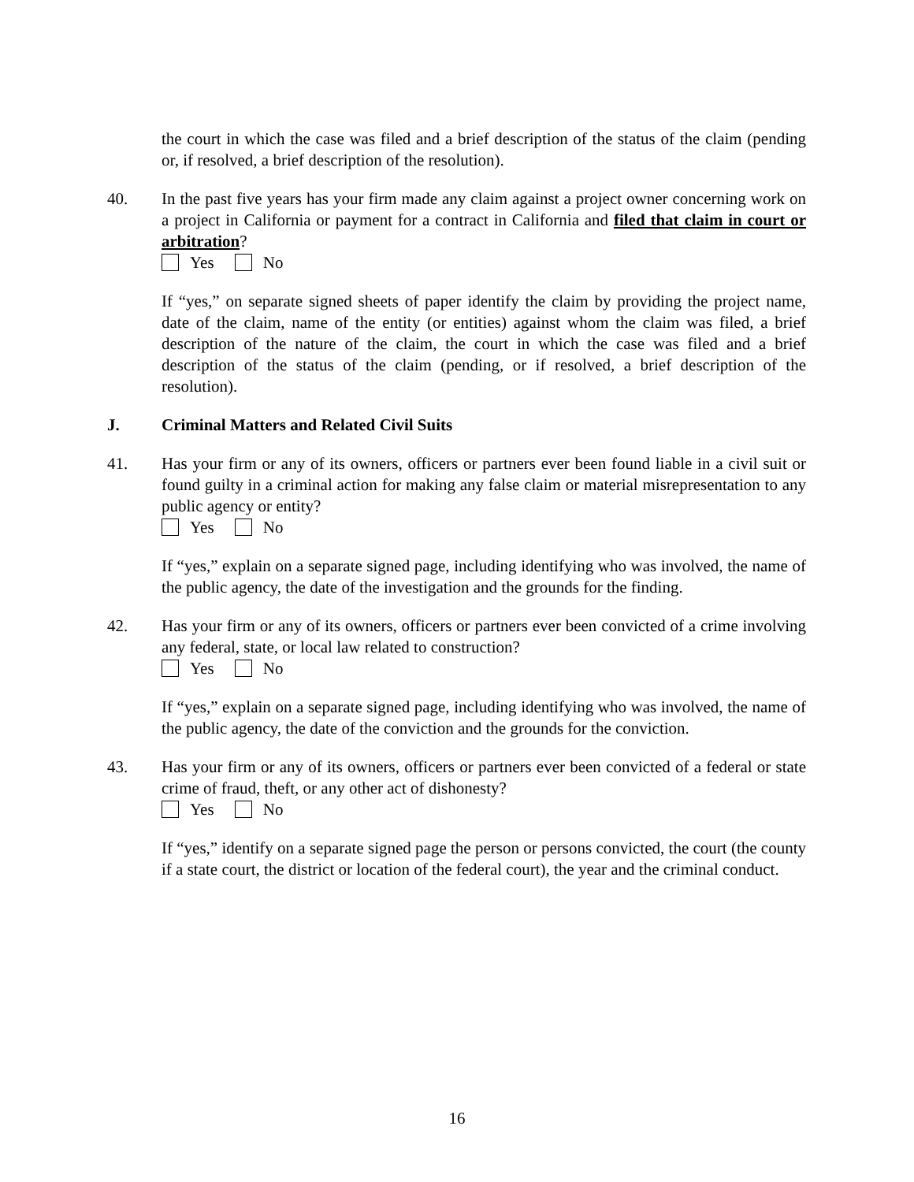the court in which the case was filed and a brief description of the status of the claim (pending or, if resolved, a brief description of the resolution).
40. In the past five years has your firm made any claim against a project owner concerning work on a project in California or payment for a contract in California and filed that claim in court or arbitration?
Yes No
If “yes,” on separate signed sheets of paper identify the claim by providing the project name, date of the claim, name of the entity (or entities) against whom the claim was filed, a brief description of the nature of the claim, the court in which the case was filed and a brief description of the status of the claim (pending, or if resolved, a brief description of the resolution).
J. Criminal Matters and Related Civil Suits
41. Has your firm or any of its owners, officers or partners ever been found liable in a civil suit or found guilty in a criminal action for making any false claim or material misrepresentation to any public agency or entity?
Yes No
If “yes,” explain on a separate signed page, including identifying who was involved, the name of the public agency, the date of the investigation and the grounds for the finding.
42. Has your firm or any of its owners, officers or partners ever been convicted of a crime involving any federal, state, or local law related to construction?
Yes No
If “yes,” explain on a separate signed page, including identifying who was involved, the name of the public agency, the date of the conviction and the grounds for the conviction.
43. Has your firm or any of its owners, officers or partners ever been convicted of a federal or state crime of fraud, theft, or any other act of dishonesty?
Yes No
If “yes,” identify on a separate signed page the person or persons convicted, the court (the county if a state court, the district or location of the federal court), the year and the criminal conduct.
16